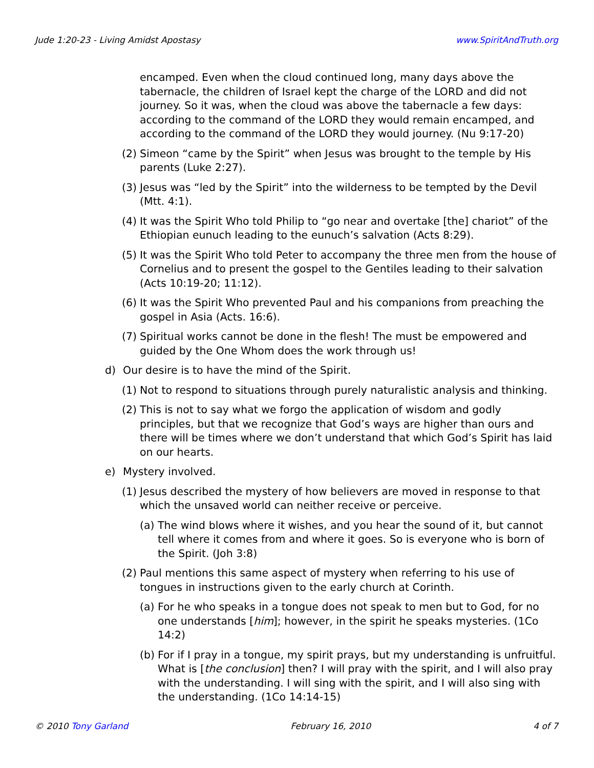Jude 1:20-23 - Living Amidst Apostasy www.SpiritAndTruth.org
encamped. Even when the cloud continued long, many days above the tabernacle, the children of Israel kept the charge of the LORD and did not journey. So it was, when the cloud was above the tabernacle a few days: according to the command of the LORD they would remain encamped, and according to the command of the LORD they would journey. (Nu 9:17-20)
(2)
Simeon “came by the Spirit” when Jesus was brought to the temple by His parents (Luke 2:27).
(3)
Jesus was “led by the Spirit” into the wilderness to be tempted by the Devil (Mtt. 4:1).
(4)
It was the Spirit Who told Philip to “go near and overtake [the] chariot” of the Ethiopian eunuch leading to the eunuch’s salvation (Acts 8:29).
(5)
It was the Spirit Who told Peter to accompany the three men from the house of Cornelius and to present the gospel to the Gentiles leading to their salvation (Acts 10:19-20; 11:12).
(6)
It was the Spirit Who prevented Paul and his companions from preaching the gospel in Asia (Acts. 16:6).
(7)
Spiritual works cannot be done in the flesh! The must be empowered and guided by the One Whom does the work through us!
d) Our desire is to have the mind of the Spirit.
(1)
Not to respond to situations through purely naturalistic analysis and thinking.
(2)
This is not to say what we forgo the application of wisdom and godly principles, but that we recognize that God’s ways are higher than ours and there will be times where we don’t understand that which God’s Spirit has laid on our hearts.
e) Mystery involved.
(1)
Jesus described the mystery of how believers are moved in response to that which the unsaved world can neither receive or perceive.
(a)
The wind blows where it wishes, and you hear the sound of it, but cannot tell where it comes from and where it goes. So is everyone who is born of the Spirit. (Joh 3:8)
(2)
Paul mentions this same aspect of mystery when referring to his use of tongues in instructions given to the early church at Corinth.
(a)
For he who speaks in a tongue does not speak to men but to God, for no one understands [him]; however, in the spirit he speaks mysteries. (1Co 14:2)
(b)
For if I pray in a tongue, my spirit prays, but my understanding is unfruitful. What is [the conclusion] then? I will pray with the spirit, and I will also pray with the understanding. I will sing with the spirit, and I will also sing with the understanding. (1Co 14:14-15)
© 2010 Tony Garland February 16, 2010 4 of 7